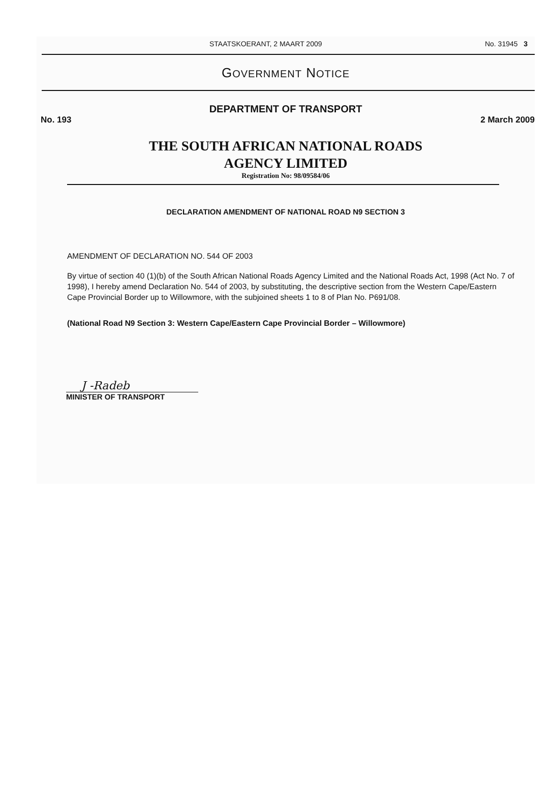STAATSKOERANT, 2 MAART 2009 No. 31945 3
GOVERNMENT NOTICE
DEPARTMENT OF TRANSPORT
No. 193 2 March 2009
THE SOUTH AFRICAN NATIONAL ROADS
AGENCY LIMITED
Registration No: 98/09584/06
DECLARATION AMENDMENT OF NATIONAL ROAD N9 SECTION 3
AMENDMENT OF DECLARATION NO. 544 OF 2003
By virtue of section 40 (1)(b) of the South African National Roads Agency Limited and the National Roads Act, 1998 (Act No. 7 of 1998), I hereby amend Declaration No. 544 of 2003, by substituting, the descriptive section from the Western Cape/Eastern Cape Provincial Border up to Willowmore, with the subjoined sheets 1 to 8 of Plan No. P691/08.
(National Road N9 Section 3: Western Cape/Eastern Cape Provincial Border – Willowmore)
J -Radeb
MINISTER OF TRANSPORT